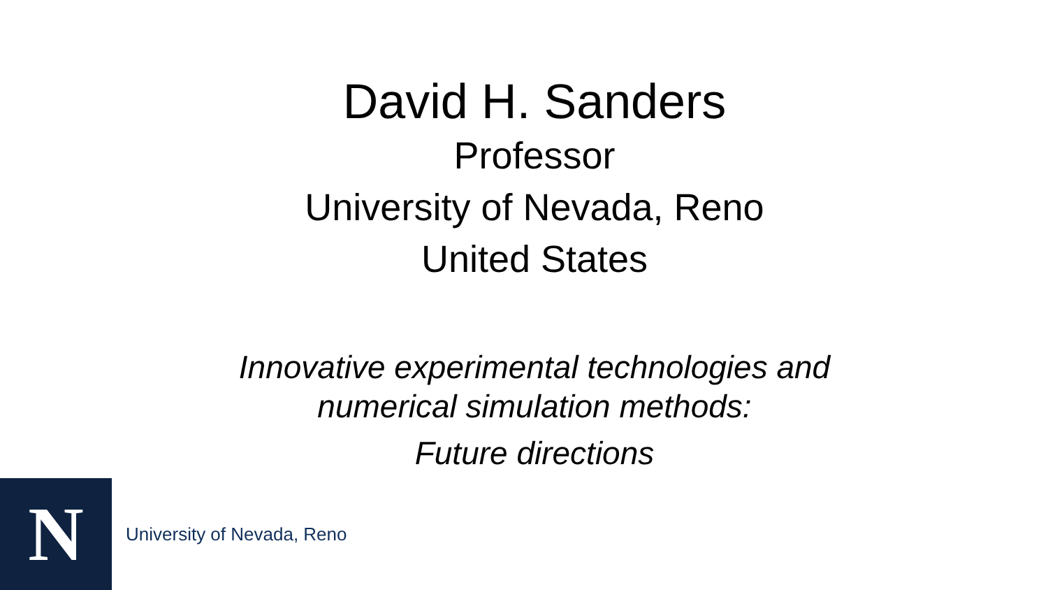David H. Sanders
Professor
University of Nevada, Reno
United States
Innovative experimental technologies and
numerical simulation methods:
Future directions
N
University of Nevada, Reno